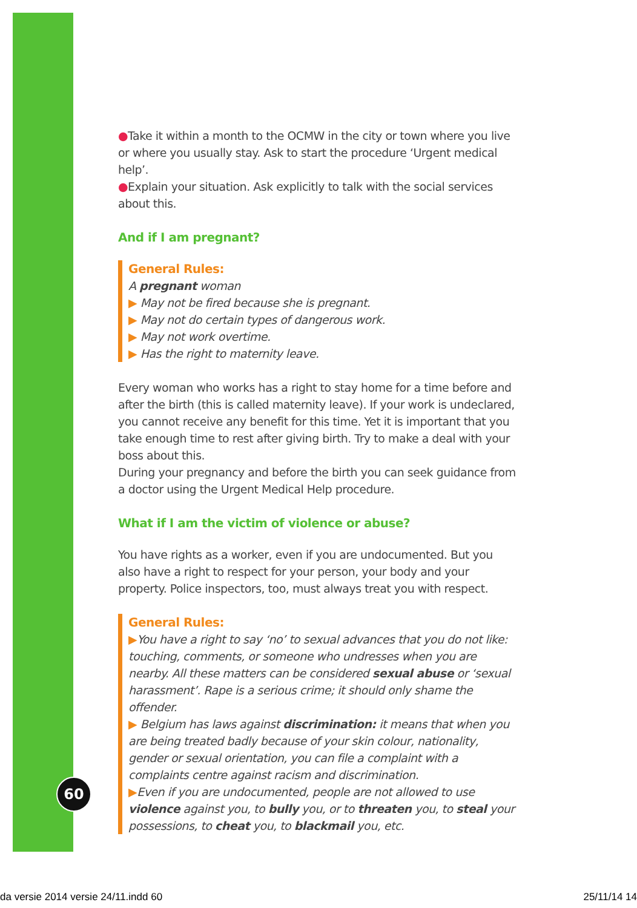●Take it within a month to the OCMW in the city or town where you live or where you usually stay. Ask to start the procedure ‘Urgent medical help’.
●Explain your situation. Ask explicitly to talk with the social services about this.
And if I am pregnant?
General Rules:
A pregnant woman
▶ May not be fired because she is pregnant.
▶ May not do certain types of dangerous work.
▶ May not work overtime.
▶ Has the right to maternity leave.
Every woman who works has a right to stay home for a time before and after the birth (this is called maternity leave). If your work is undeclared, you cannot receive any benefit for this time. Yet it is important that you take enough time to rest after giving birth. Try to make a deal with your boss about this.
During your pregnancy and before the birth you can seek guidance from a doctor using the Urgent Medical Help procedure.
What if I am the victim of violence or abuse?
You have rights as a worker, even if you are undocumented. But you also have a right to respect for your person, your body and your property. Police inspectors, too, must always treat you with respect.
General Rules:
▶You have a right to say ‘no’ to sexual advances that you do not like: touching, comments, or someone who undresses when you are nearby. All these matters can be considered sexual abuse or ‘sexual harassment’. Rape is a serious crime; it should only shame the offender.
▶ Belgium has laws against discrimination: it means that when you are being treated badly because of your skin colour, nationality, gender or sexual orientation, you can file a complaint with a complaints centre against racism and discrimination.
▶Even if you are undocumented, people are not allowed to use violence against you, to bully you, or to threaten you, to steal your possessions, to cheat you, to blackmail you, etc.
60
da versie 2014 versie 24/11.indd 60
25/11/14 14